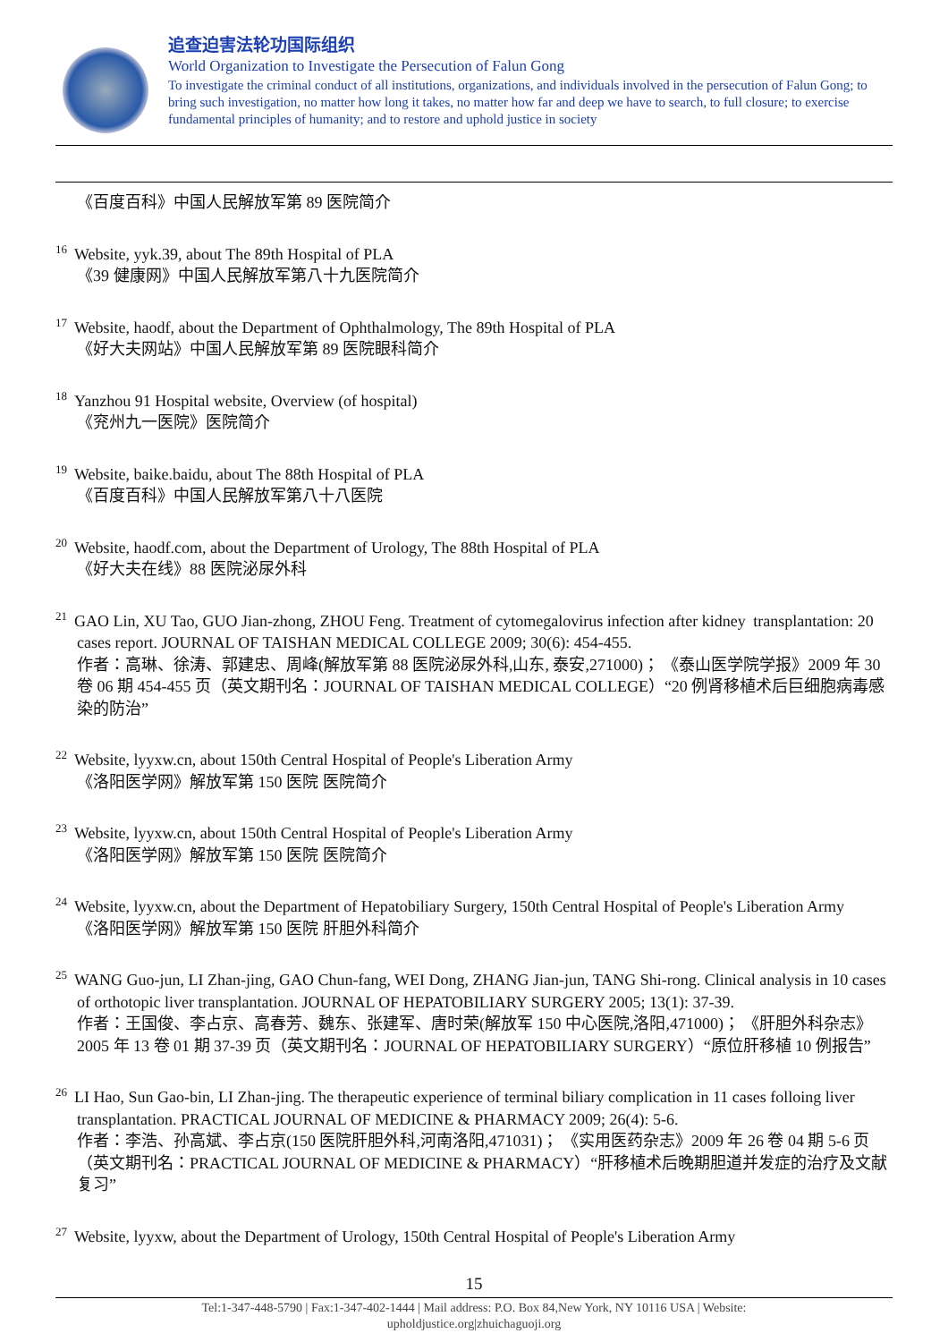追查迫害法轮功国际组织
World Organization to Investigate the Persecution of Falun Gong
To investigate the criminal conduct of all institutions, organizations, and individuals involved in the persecution of Falun Gong; to bring such investigation, no matter how long it takes, no matter how far and deep we have to search, to full closure; to exercise fundamental principles of humanity; and to restore and uphold justice in society
《百度百科》中国人民解放军第 89 医院简介
<sup>16</sup> Website, yyk.39, about The 89th Hospital of PLA
《39 健康网》中国人民解放军第八十九医院简介
<sup>17</sup> Website, haodf, about the Department of Ophthalmology, The 89th Hospital of PLA
《好大夫网站》中国人民解放军第 89 医院眼科简介
<sup>18</sup> Yanzhou 91 Hospital website, Overview (of hospital)
《兖州九一医院》医院简介
<sup>19</sup> Website, baike.baidu, about The 88th Hospital of PLA
《百度百科》中国人民解放军第八十八医院
<sup>20</sup> Website, haodf.com, about the Department of Urology, The 88th Hospital of PLA
《好大夫在线》88 医院泌尿外科
<sup>21</sup> GAO Lin, XU Tao, GUO Jian-zhong, ZHOU Feng. Treatment of cytomegalovirus infection after kidney transplantation: 20 cases report. JOURNAL OF TAISHAN MEDICAL COLLEGE 2009; 30(6): 454-455.
作者：高琳、徐涛、郭建忠、周峰(解放军第 88 医院泌尿外科,山东, 泰安,271000)； 《泰山医学院学报》2009 年 30 卷 06 期 454-455 页（英文期刊名：JOURNAL OF TAISHAN MEDICAL COLLEGE）“20 例肾移植术后巨细胞病毒感染的防治”
<sup>22</sup> Website, lyyxw.cn, about 150th Central Hospital of People's Liberation Army
《洛阳医学网》解放军第 150 医院 医院简介
<sup>23</sup> Website, lyyxw.cn, about 150th Central Hospital of People's Liberation Army
《洛阳医学网》解放军第 150 医院 医院简介
<sup>24</sup> Website, lyyxw.cn, about the Department of Hepatobiliary Surgery, 150th Central Hospital of People's Liberation Army
《洛阳医学网》解放军第 150 医院 肝胆外科简介
<sup>25</sup> WANG Guo-jun, LI Zhan-jing, GAO Chun-fang, WEI Dong, ZHANG Jian-jun, TANG Shi-rong. Clinical analysis in 10 cases of orthotopic liver transplantation. JOURNAL OF HEPATOBILIARY SURGERY 2005; 13(1): 37-39.
作者：王国俊、李占京、高春芳、魏东、张建军、唐时荣(解放军 150 中心医院,洛阳,471000)； 《肝胆外科杂志》2005 年 13 卷 01 期 37-39 页（英文期刊名：JOURNAL OF HEPATOBILIARY SURGERY）“原位肝移植 10 例报告”
<sup>26</sup> LI Hao, Sun Gao-bin, LI Zhan-jing. The therapeutic experience of terminal biliary complication in 11 cases folloing liver transplantation. PRACTICAL JOURNAL OF MEDICINE & PHARMACY 2009; 26(4): 5-6.
作者：李浩、孙高斌、李占京(150 医院肝胆外科,河南洛阳,471031)； 《实用医药杂志》2009 年 26 卷 04 期 5-6 页 （英文期刊名：PRACTICAL JOURNAL OF MEDICINE & PHARMACY）“肝移植术后晚期胆道并发症的治疗及文献复习”
<sup>27</sup> Website, lyyxw, about the Department of Urology, 150th Central Hospital of People's Liberation Army
15
Tel:1-347-448-5790 | Fax:1-347-402-1444 | Mail address: P.O. Box 84,New York, NY 10116 USA | Website:
upholdjustice.org|zhuichaguoji.org